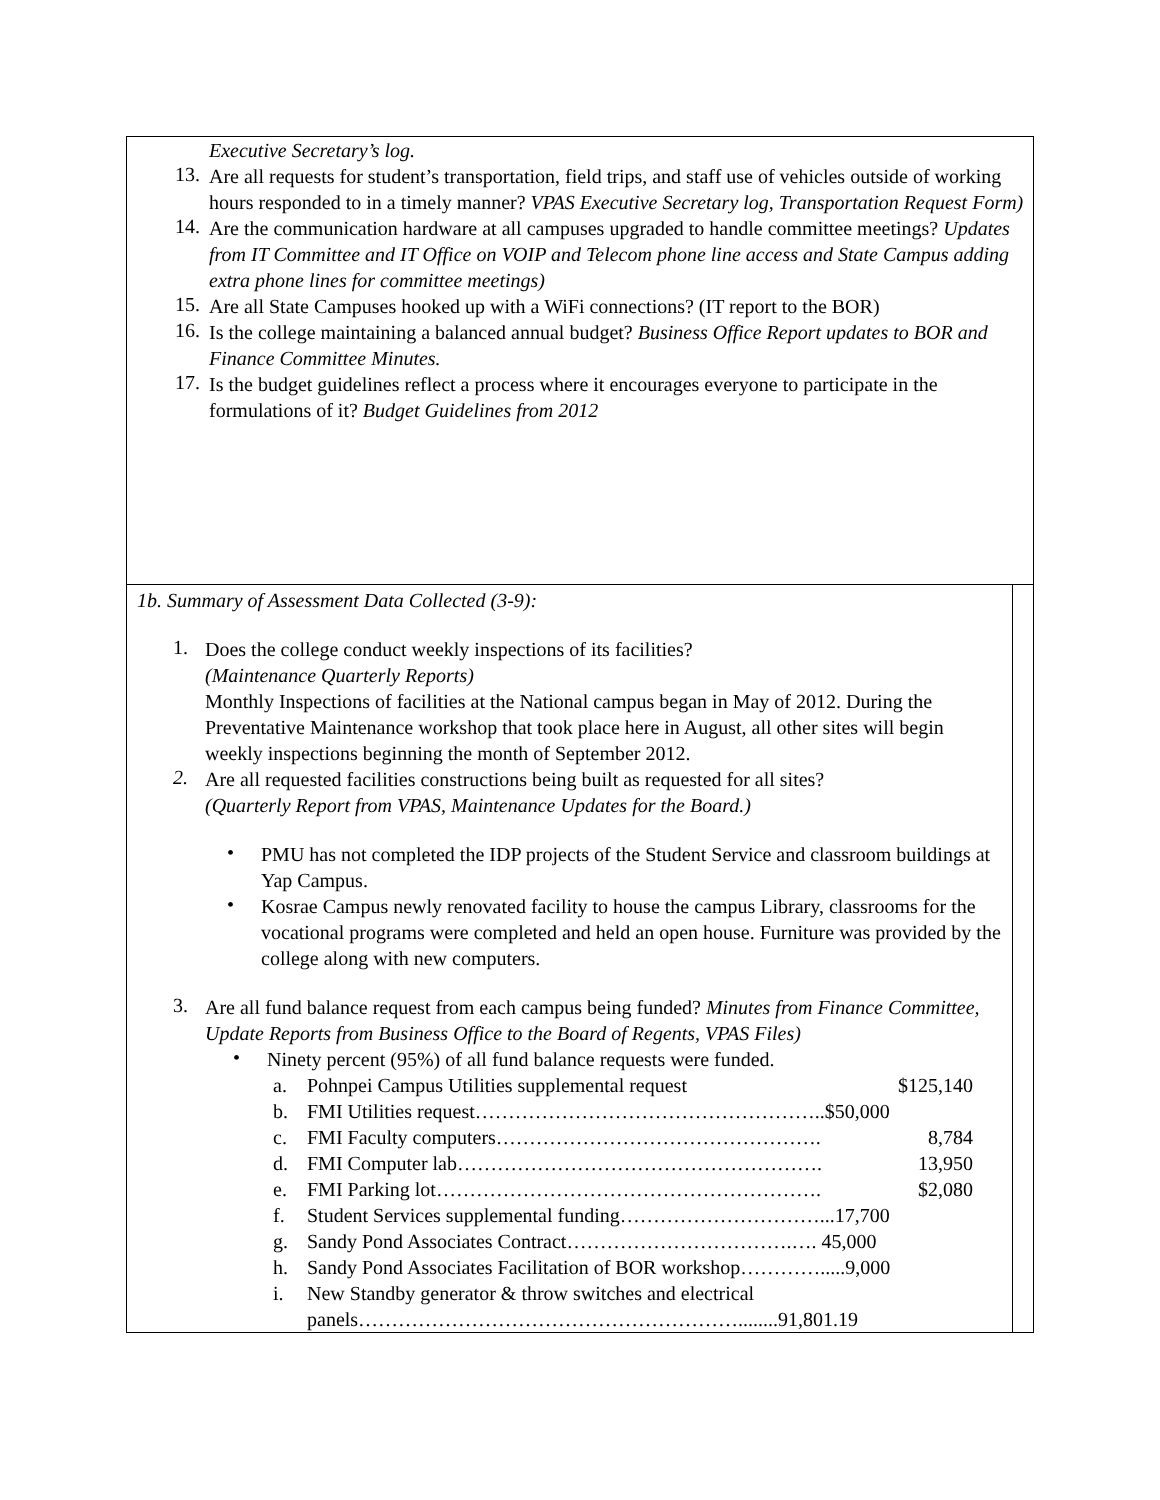| Executive Secretary’s log. 13. Are all requests for student’s transportation, field trips, and staff use of vehicles outside of working hours responded to in a timely manner? VPAS Executive Secretary log, Transportation Request Form) 14. Are the communication hardware at all campuses upgraded to handle committee meetings? Updates from IT Committee and IT Office on VOIP and Telecom phone line access and State Campus adding extra phone lines for committee meetings) 15. Are all State Campuses hooked up with a WiFi connections? (IT report to the BOR) 16. Is the college maintaining a balanced annual budget? Business Office Report updates to BOR and Finance Committee Minutes. 17. Is the budget guidelines reflect a process where it encourages everyone to participate in the formulations of it? Budget Guidelines from 2012 | |
| 1b. Summary of Assessment Data Collected (3-9): 1. Does the college conduct weekly inspections of its facilities? (Maintenance Quarterly Reports) Monthly Inspections of facilities at the National campus began in May of 2012. During the Preventative Maintenance workshop that took place here in August, all other sites will begin weekly inspections beginning the month of September 2012. 2. Are all requested facilities constructions being built as requested for all sites? (Quarterly Report from VPAS, Maintenance Updates for the Board.) • PMU has not completed the IDP projects of the Student Service and classroom buildings at Yap Campus. • Kosrae Campus newly renovated facility to house the campus Library, classrooms for the vocational programs were completed and held an open house. Furniture was provided by the college along with new computers. 3. Are all fund balance request from each campus being funded? Minutes from Finance Committee, Update Reports from Business Office to the Board of Regents, VPAS Files) • Ninety percent (95%) of all fund balance requests were funded. / a. / Pohnpei Campus Utilities supplemental request / $125,140 / / b. / FMI Utilities request……………………………………………..$50,000 / / / c. / FMI Faculty computers…………………………………………. / 8,784 / / d. / FMI Computer lab………………………………………………. / 13,950 / / e. / FMI Parking lot…………………………………………………. / $2,080 / / f. / Student Services supplemental funding…………………………...17,700 / / / g. / Sandy Pond Associates Contract…………………………….…. 45,000 / / / h. / Sandy Pond Associates Facilitation of BOR workshop………….....9,000 / / / i. / New Standby generator & throw switches and electrical panels…………………………………………………........91,801.19 / / | |